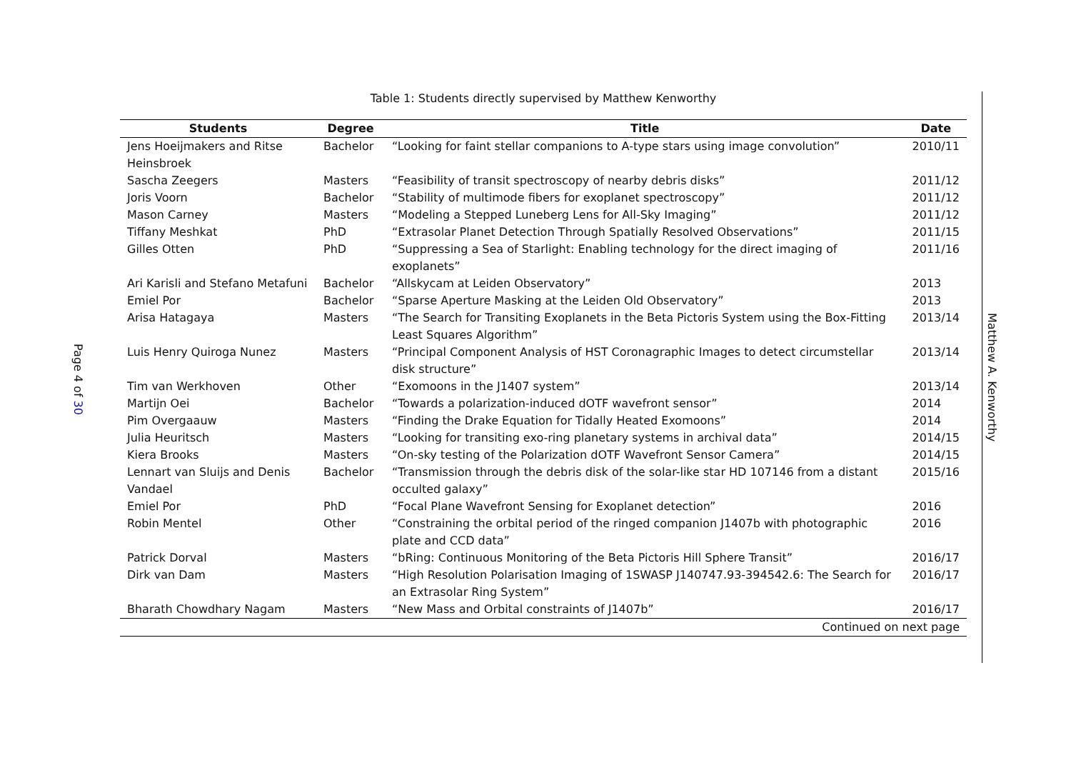Page 4 of 30
Table 1: Students directly supervised by Matthew Kenworthy
| Students | Degree | Title | Date |
| --- | --- | --- | --- |
| Jens Hoeijmakers and Ritse Heinsbroek | Bachelor | “Looking for faint stellar companions to A-type stars using image convolution” | 2010/11 |
| Sascha Zeegers | Masters | “Feasibility of transit spectroscopy of nearby debris disks” | 2011/12 |
| Joris Voorn | Bachelor | “Stability of multimode fibers for exoplanet spectroscopy” | 2011/12 |
| Mason Carney | Masters | “Modeling a Stepped Luneberg Lens for All-Sky Imaging” | 2011/12 |
| Tiffany Meshkat | PhD | “Extrasolar Planet Detection Through Spatially Resolved Observations” | 2011/15 |
| Gilles Otten | PhD | “Suppressing a Sea of Starlight: Enabling technology for the direct imaging of exoplanets” | 2011/16 |
| Ari Karisli and Stefano Metafuni | Bachelor | “Allskycam at Leiden Observatory” | 2013 |
| Emiel Por | Bachelor | “Sparse Aperture Masking at the Leiden Old Observatory” | 2013 |
| Arisa Hatagaya | Masters | “The Search for Transiting Exoplanets in the Beta Pictoris System using the Box-Fitting Least Squares Algorithm” | 2013/14 |
| Luis Henry Quiroga Nunez | Masters | “Principal Component Analysis of HST Coronagraphic Images to detect circumstellar disk structure” | 2013/14 |
| Tim van Werkhoven | Other | “Exomoons in the J1407 system” | 2013/14 |
| Martijn Oei | Bachelor | “Towards a polarization-induced dOTF wavefront sensor” | 2014 |
| Pim Overgaauw | Masters | “Finding the Drake Equation for Tidally Heated Exomoons” | 2014 |
| Julia Heuritsch | Masters | “Looking for transiting exo-ring planetary systems in archival data” | 2014/15 |
| Kiera Brooks | Masters | “On-sky testing of the Polarization dOTF Wavefront Sensor Camera” | 2014/15 |
| Lennart van Sluijs and Denis Vandael | Bachelor | “Transmission through the debris disk of the solar-like star HD 107146 from a distant occulted galaxy” | 2015/16 |
| Emiel Por | PhD | “Focal Plane Wavefront Sensing for Exoplanet detection” | 2016 |
| Robin Mentel | Other | “Constraining the orbital period of the ringed companion J1407b with photographic plate and CCD data” | 2016 |
| Patrick Dorval | Masters | “bRing: Continuous Monitoring of the Beta Pictoris Hill Sphere Transit” | 2016/17 |
| Dirk van Dam | Masters | “High Resolution Polarisation Imaging of 1SWASP J140747.93-394542.6: The Search for an Extrasolar Ring System” | 2016/17 |
| Bharath Chowdhary Nagam | Masters | “New Mass and Orbital constraints of J1407b” | 2016/17 |
| Continued on next page | | | |
Matthew A. Kenworthy